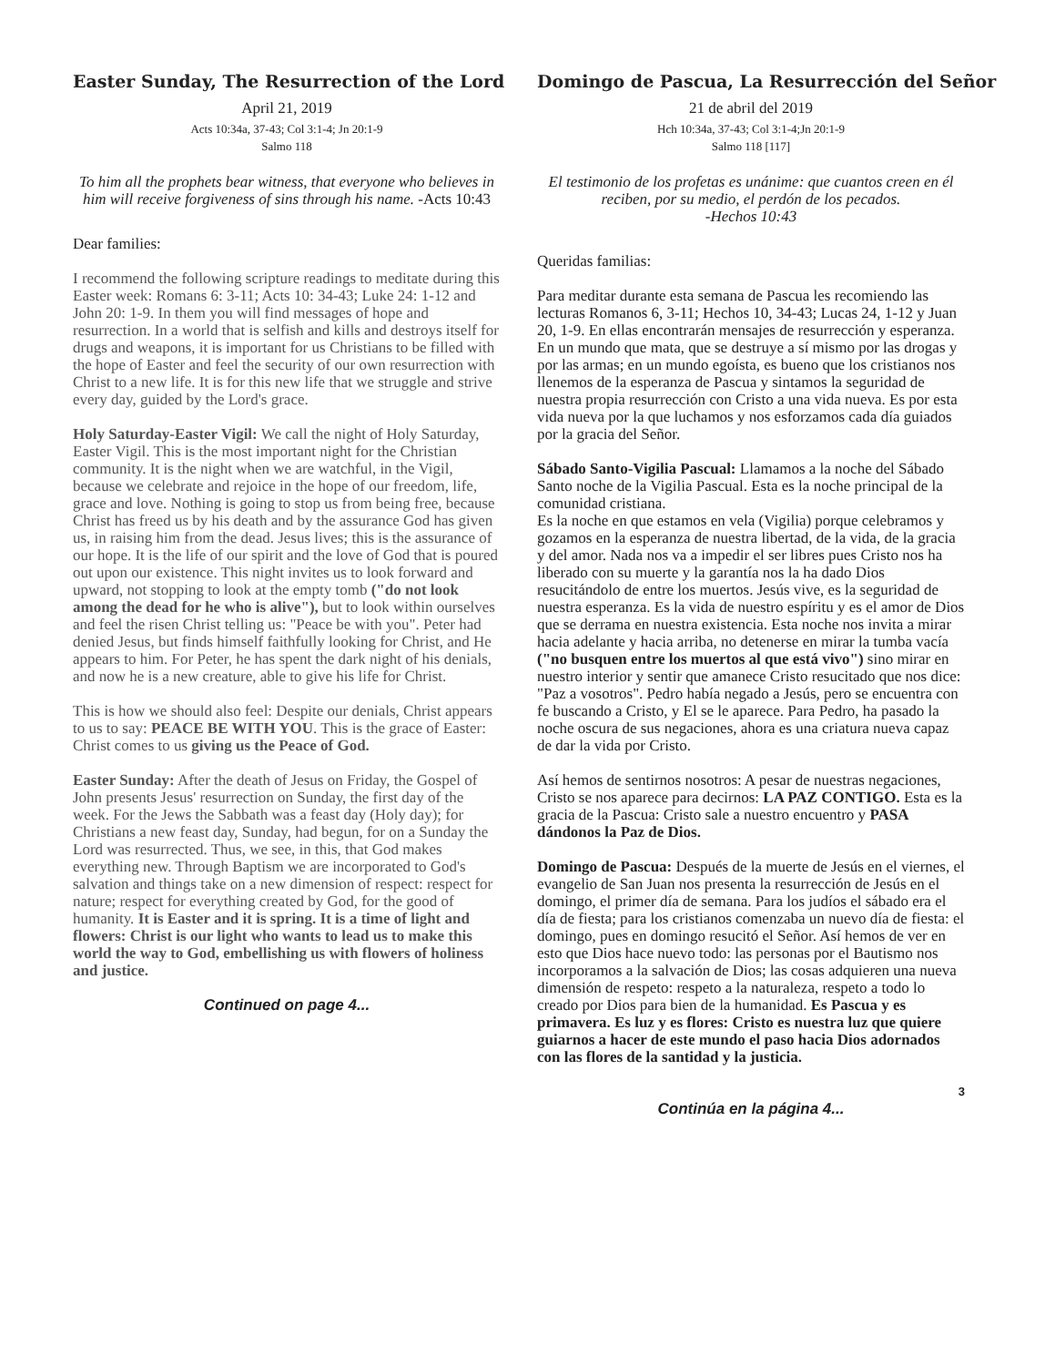Easter Sunday, The Resurrection of the Lord
April 21, 2019
Acts 10:34a, 37-43; Col 3:1-4; Jn 20:1-9
Salmo 118
To him all the prophets bear witness, that everyone who believes in him will receive forgiveness of sins through his name. -Acts 10:43
Dear families:
I recommend the following scripture readings to meditate during this Easter week: Romans 6: 3-11; Acts 10: 34-43; Luke 24: 1-12 and John 20: 1-9. In them you will find messages of hope and resurrection. In a world that is selfish and kills and destroys itself for drugs and weapons, it is important for us Christians to be filled with the hope of Easter and feel the security of our own resurrection with Christ to a new life. It is for this new life that we struggle and strive every day, guided by the Lord's grace.
Holy Saturday-Easter Vigil: We call the night of Holy Saturday, Easter Vigil. This is the most important night for the Christian community. It is the night when we are watchful, in the Vigil, because we celebrate and rejoice in the hope of our freedom, life, grace and love. Nothing is going to stop us from being free, because Christ has freed us by his death and by the assurance God has given us, in raising him from the dead. Jesus lives; this is the assurance of our hope. It is the life of our spirit and the love of God that is poured out upon our existence. This night invites us to look forward and upward, not stopping to look at the empty tomb ("do not look among the dead for he who is alive"), but to look within ourselves and feel the risen Christ telling us: "Peace be with you". Peter had denied Jesus, but finds himself faithfully looking for Christ, and He appears to him. For Peter, he has spent the dark night of his denials, and now he is a new creature, able to give his life for Christ.
This is how we should also feel: Despite our denials, Christ appears to us to say: PEACE BE WITH YOU. This is the grace of Easter: Christ comes to us giving us the Peace of God.
Easter Sunday: After the death of Jesus on Friday, the Gospel of John presents Jesus' resurrection on Sunday, the first day of the week. For the Jews the Sabbath was a feast day (Holy day); for Christians a new feast day, Sunday, had begun, for on a Sunday the Lord was resurrected. Thus, we see, in this, that God makes everything new. Through Baptism we are incorporated to God's salvation and things take on a new dimension of respect: respect for nature; respect for everything created by God, for the good of humanity. It is Easter and it is spring. It is a time of light and flowers: Christ is our light who wants to lead us to make this world the way to God, embellishing us with flowers of holiness and justice.
Continued on page 4...
Domingo de Pascua, La Resurrección del Señor
21 de abril del 2019
Hch 10:34a, 37-43; Col 3:1-4;Jn 20:1-9
Salmo 118 [117]
El testimonio de los profetas es unánime: que cuantos creen en él reciben, por su medio, el perdón de los pecados.
-Hechos 10:43
Queridas familias:
Para meditar durante esta semana de Pascua les recomiendo las lecturas Romanos 6, 3-11; Hechos 10, 34-43; Lucas 24, 1-12 y Juan 20, 1-9. En ellas encontrarán mensajes de resurrección y esperanza. En un mundo que mata, que se destruye a sí mismo por las drogas y por las armas; en un mundo egoísta, es bueno que los cristianos nos llenemos de la esperanza de Pascua y sintamos la seguridad de nuestra propia resurrección con Cristo a una vida nueva. Es por esta vida nueva por la que luchamos y nos esforzamos cada día guiados por la gracia del Señor.
Sábado Santo-Vigilia Pascual: Llamamos a la noche del Sábado Santo noche de la Vigilia Pascual. Esta es la noche principal de la comunidad cristiana.
Es la noche en que estamos en vela (Vigilia) porque celebramos y gozamos en la esperanza de nuestra libertad, de la vida, de la gracia y del amor. Nada nos va a impedir el ser libres pues Cristo nos ha liberado con su muerte y la garantía nos la ha dado Dios resucitándolo de entre los muertos. Jesús vive, es la seguridad de nuestra esperanza. Es la vida de nuestro espíritu y es el amor de Dios que se derrama en nuestra existencia. Esta noche nos invita a mirar hacia adelante y hacia arriba, no detenerse en mirar la tumba vacía ("no busquen entre los muertos al que está vivo") sino mirar en nuestro interior y sentir que amanece Cristo resucitado que nos dice: "Paz a vosotros". Pedro había negado a Jesús, pero se encuentra con fe buscando a Cristo, y El se le aparece. Para Pedro, ha pasado la noche oscura de sus negaciones, ahora es una criatura nueva capaz de dar la vida por Cristo.
Así hemos de sentirnos nosotros: A pesar de nuestras negaciones, Cristo se nos aparece para decirnos: LA PAZ CONTIGO. Esta es la gracia de la Pascua: Cristo sale a nuestro encuentro y PASA dándonos la Paz de Dios.
Domingo de Pascua: Después de la muerte de Jesús en el viernes, el evangelio de San Juan nos presenta la resurrección de Jesús en el domingo, el primer día de semana. Para los judíos el sábado era el día de fiesta; para los cristianos comenzaba un nuevo día de fiesta: el domingo, pues en domingo resucitó el Señor. Así hemos de ver en esto que Dios hace nuevo todo: las personas por el Bautismo nos incorporamos a la salvación de Dios; las cosas adquieren una nueva dimensión de respeto: respeto a la naturaleza, respeto a todo lo creado por Dios para bien de la humanidad. Es Pascua y es primavera. Es luz y es flores: Cristo es nuestra luz que quiere guiarnos a hacer de este mundo el paso hacia Dios adornados con las flores de la santidad y la justicia.
3
Continúa en la página 4...